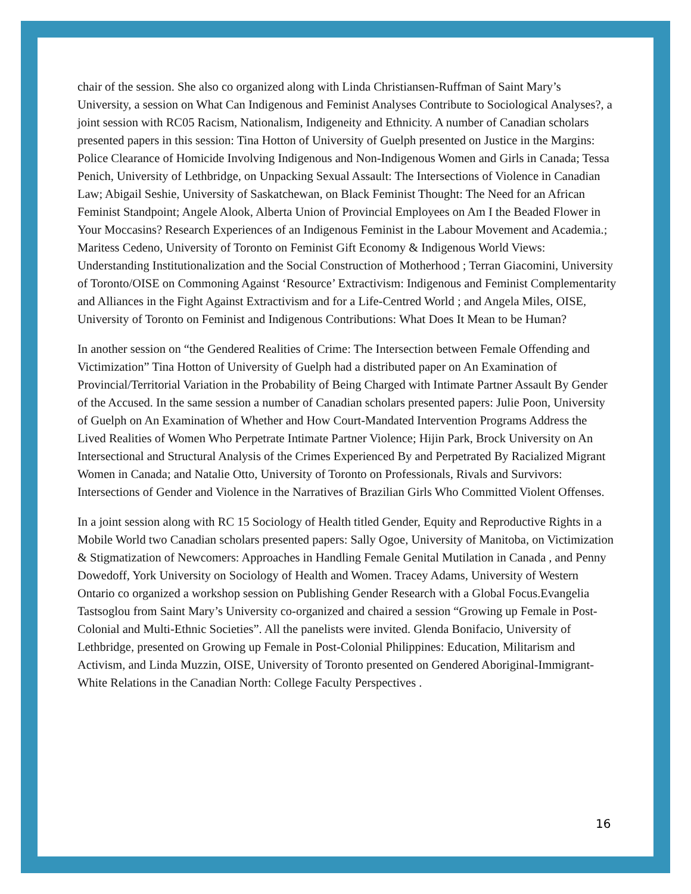chair of the session. She also co organized along with Linda Christiansen-Ruffman of Saint Mary’s University, a session on What Can Indigenous and Feminist Analyses Contribute to Sociological Analyses?, a joint session with RC05 Racism, Nationalism, Indigeneity and Ethnicity. A number of Canadian scholars presented papers in this session: Tina Hotton of University of Guelph presented on Justice in the Margins: Police Clearance of Homicide Involving Indigenous and Non-Indigenous Women and Girls in Canada; Tessa Penich, University of Lethbridge, on Unpacking Sexual Assault: The Intersections of Violence in Canadian Law; Abigail Seshie, University of Saskatchewan, on Black Feminist Thought: The Need for an African Feminist Standpoint; Angele Alook, Alberta Union of Provincial Employees on Am I the Beaded Flower in Your Moccasins? Research Experiences of an Indigenous Feminist in the Labour Movement and Academia.; Maritess Cedeno, University of Toronto on Feminist Gift Economy & Indigenous World Views: Understanding Institutionalization and the Social Construction of Motherhood ; Terran Giacomini, University of Toronto/OISE on Commoning Against ‘Resource’ Extractivism: Indigenous and Feminist Complementarity and Alliances in the Fight Against Extractivism and for a Life-Centred World ; and Angela Miles, OISE, University of Toronto on Feminist and Indigenous Contributions: What Does It Mean to be Human?
In another session on “the Gendered Realities of Crime: The Intersection between Female Offending and Victimization” Tina Hotton of University of Guelph had a distributed paper on An Examination of Provincial/Territorial Variation in the Probability of Being Charged with Intimate Partner Assault By Gender of the Accused. In the same session a number of Canadian scholars presented papers: Julie Poon, University of Guelph on An Examination of Whether and How Court-Mandated Intervention Programs Address the Lived Realities of Women Who Perpetrate Intimate Partner Violence; Hijin Park, Brock University on An Intersectional and Structural Analysis of the Crimes Experienced By and Perpetrated By Racialized Migrant Women in Canada; and Natalie Otto, University of Toronto on Professionals, Rivals and Survivors: Intersections of Gender and Violence in the Narratives of Brazilian Girls Who Committed Violent Offenses.
In a joint session along with RC 15 Sociology of Health titled Gender, Equity and Reproductive Rights in a Mobile World two Canadian scholars presented papers: Sally Ogoe, University of Manitoba, on Victimization & Stigmatization of Newcomers: Approaches in Handling Female Genital Mutilation in Canada , and Penny Dowedoff, York University on Sociology of Health and Women. Tracey Adams, University of Western Ontario co organized a workshop session on Publishing Gender Research with a Global Focus.Evangelia Tastsoglou from Saint Mary’s University co-organized and chaired a session “Growing up Female in Post-Colonial and Multi-Ethnic Societies”. All the panelists were invited. Glenda Bonifacio, University of Lethbridge, presented on Growing up Female in Post-Colonial Philippines: Education, Militarism and Activism, and Linda Muzzin, OISE, University of Toronto presented on Gendered Aboriginal-Immigrant-White Relations in the Canadian North: College Faculty Perspectives .
16